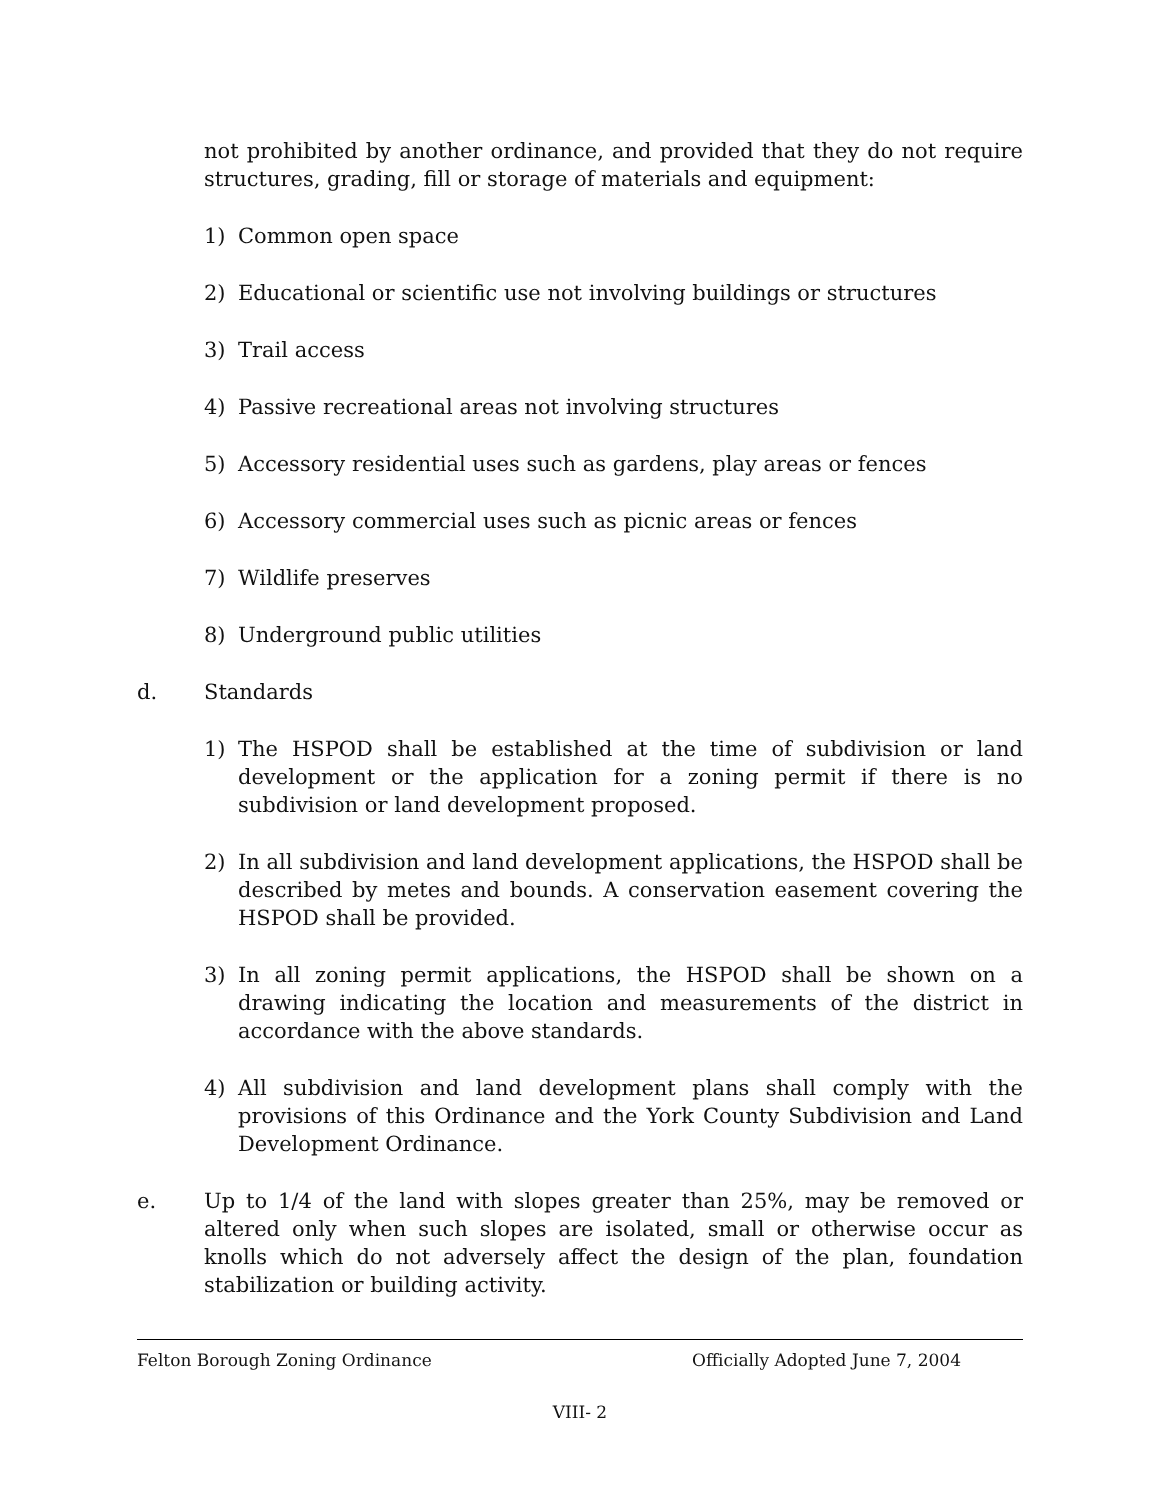not prohibited by another ordinance, and provided that they do not require structures, grading, fill or storage of materials and equipment:
1) Common open space
2) Educational or scientific use not involving buildings or structures
3) Trail access
4) Passive recreational areas not involving structures
5) Accessory residential uses such as gardens, play areas or fences
6) Accessory commercial uses such as picnic areas or fences
7) Wildlife preserves
8) Underground public utilities
d. Standards
1) The HSPOD shall be established at the time of subdivision or land development or the application for a zoning permit if there is no subdivision or land development proposed.
2) In all subdivision and land development applications, the HSPOD shall be described by metes and bounds. A conservation easement covering the HSPOD shall be provided.
3) In all zoning permit applications, the HSPOD shall be shown on a drawing indicating the location and measurements of the district in accordance with the above standards.
4) All subdivision and land development plans shall comply with the provisions of this Ordinance and the York County Subdivision and Land Development Ordinance.
e. Up to 1/4 of the land with slopes greater than 25%, may be removed or altered only when such slopes are isolated, small or otherwise occur as knolls which do not adversely affect the design of the plan, foundation stabilization or building activity.
Felton Borough Zoning Ordinance Officially Adopted June 7, 2004
VIII- 2